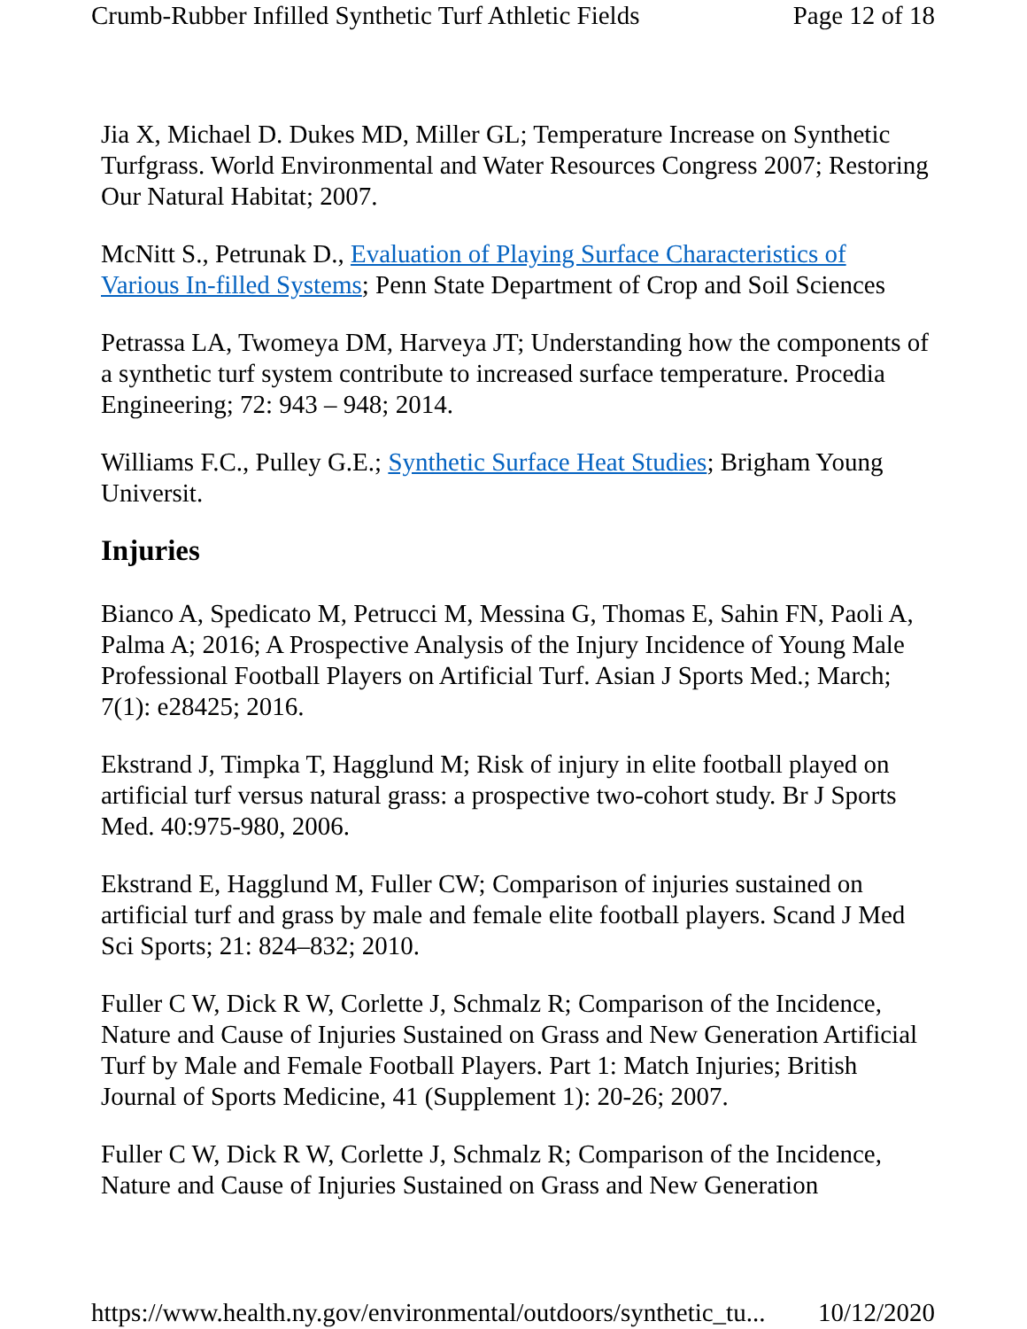Crumb-Rubber Infilled Synthetic Turf Athletic Fields Page 12 of 18
Jia X, Michael D. Dukes MD, Miller GL; Temperature Increase on Synthetic Turfgrass. World Environmental and Water Resources Congress 2007; Restoring Our Natural Habitat; 2007.
McNitt S., Petrunak D., Evaluation of Playing Surface Characteristics of Various In-filled Systems; Penn State Department of Crop and Soil Sciences
Petrassa LA, Twomeya DM, Harveya JT; Understanding how the components of a synthetic turf system contribute to increased surface temperature. Procedia Engineering; 72: 943 – 948; 2014.
Williams F.C., Pulley G.E.; Synthetic Surface Heat Studies; Brigham Young Universit.
Injuries
Bianco A, Spedicato M, Petrucci M, Messina G, Thomas E, Sahin FN, Paoli A, Palma A; 2016; A Prospective Analysis of the Injury Incidence of Young Male Professional Football Players on Artificial Turf. Asian J Sports Med.; March; 7(1): e28425; 2016.
Ekstrand J, Timpka T, Hagglund M; Risk of injury in elite football played on artificial turf versus natural grass: a prospective two-cohort study. Br J Sports Med. 40:975-980, 2006.
Ekstrand E, Hagglund M, Fuller CW; Comparison of injuries sustained on artificial turf and grass by male and female elite football players. Scand J Med Sci Sports; 21: 824–832; 2010.
Fuller C W, Dick R W, Corlette J, Schmalz R; Comparison of the Incidence, Nature and Cause of Injuries Sustained on Grass and New Generation Artificial Turf by Male and Female Football Players. Part 1: Match Injuries; British Journal of Sports Medicine, 41 (Supplement 1): 20-26; 2007.
Fuller C W, Dick R W, Corlette J, Schmalz R; Comparison of the Incidence, Nature and Cause of Injuries Sustained on Grass and New Generation
https://www.health.ny.gov/environmental/outdoors/synthetic_tu... 10/12/2020